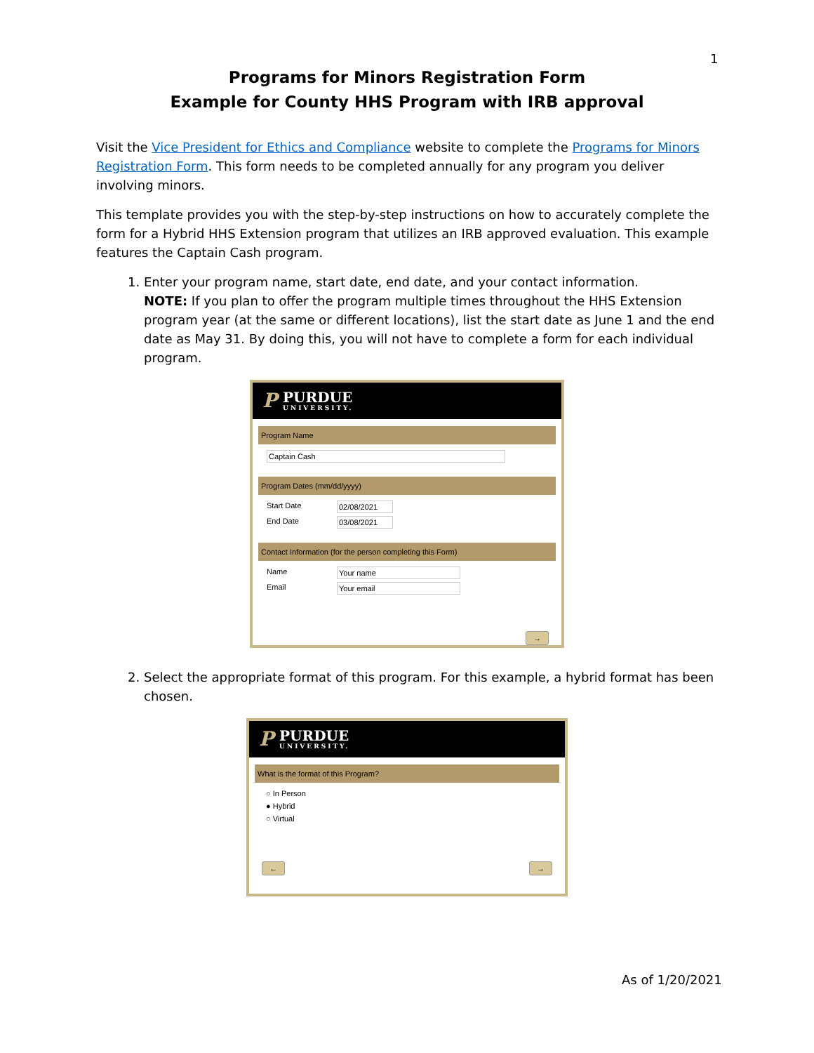1
Programs for Minors Registration Form
Example for County HHS Program with IRB approval
Visit the Vice President for Ethics and Compliance website to complete the Programs for Minors Registration Form. This form needs to be completed annually for any program you deliver involving minors.
This template provides you with the step-by-step instructions on how to accurately complete the form for a Hybrid HHS Extension program that utilizes an IRB approved evaluation. This example features the Captain Cash program.
1. Enter your program name, start date, end date, and your contact information.
NOTE: If you plan to offer the program multiple times throughout the HHS Extension program year (at the same or different locations), list the start date as June 1 and the end date as May 31. By doing this, you will not have to complete a form for each individual program.
P PURDUE
UNIVERSITY.
Program Name
Captain Cash
Program Dates (mm/dd/yyyy)
Start Date 02/08/2021
End Date 03/08/2021
Contact Information (for the person completing this Form)
Name Your name
Email Your email
→
2. Select the appropriate format of this program. For this example, a hybrid format has been chosen.
P PURDUE
UNIVERSITY.
What is the format of this Program?
○ In Person
● Hybrid
○ Virtual
← →
As of 1/20/2021